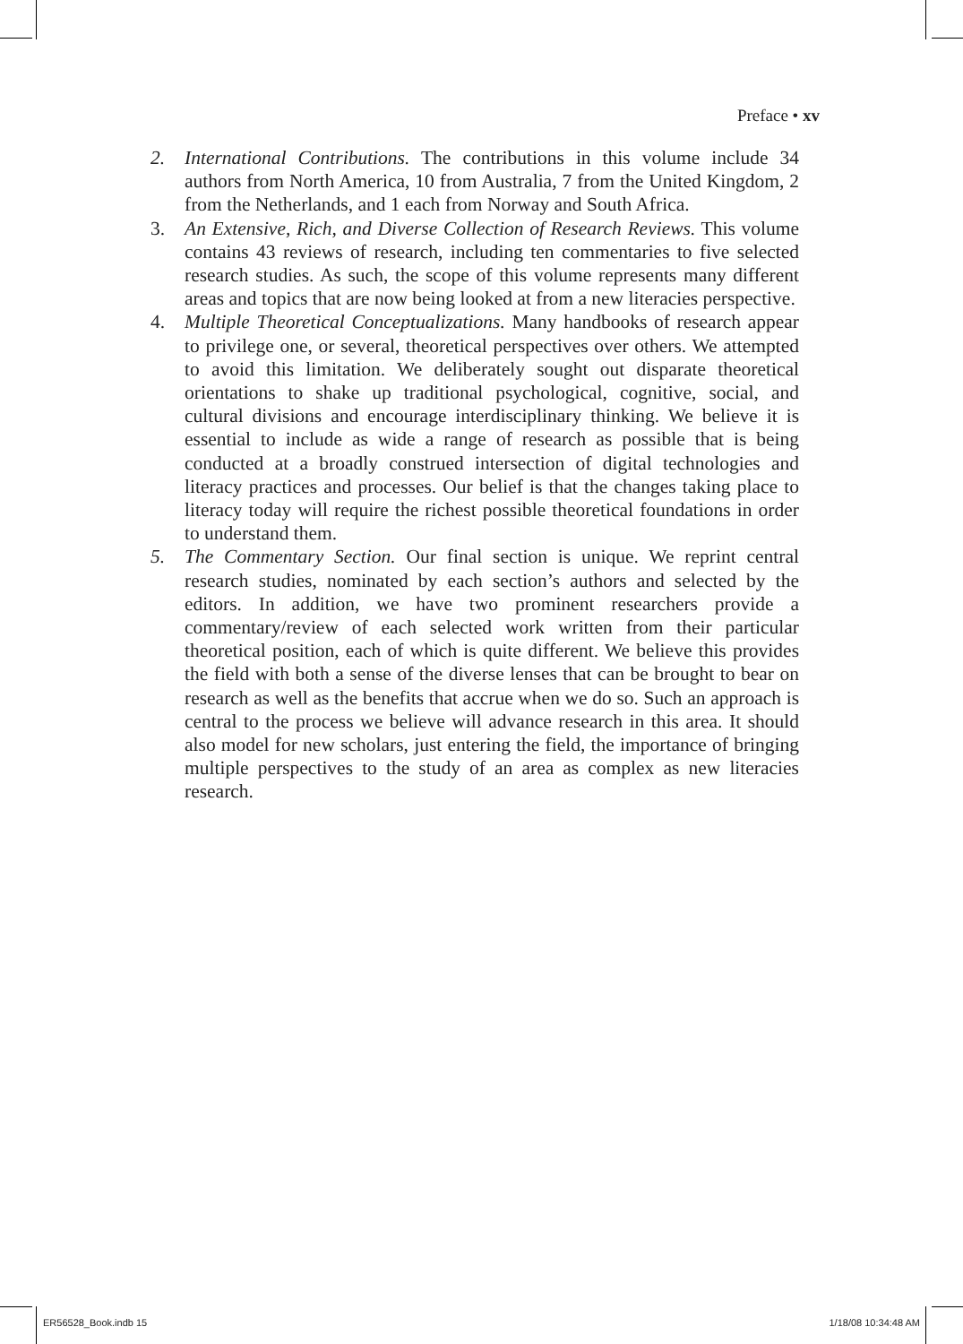Preface • xv
2. International Contributions. The contributions in this volume include 34 authors from North America, 10 from Australia, 7 from the United Kingdom, 2 from the Netherlands, and 1 each from Norway and South Africa.
3. An Extensive, Rich, and Diverse Collection of Research Reviews. This volume contains 43 reviews of research, including ten commentaries to five selected research studies. As such, the scope of this volume represents many different areas and topics that are now being looked at from a new literacies perspective.
4. Multiple Theoretical Conceptualizations. Many handbooks of research appear to privilege one, or several, theoretical perspectives over others. We attempted to avoid this limitation. We deliberately sought out disparate theoretical orientations to shake up traditional psychological, cognitive, social, and cultural divisions and encourage interdisciplinary thinking. We believe it is essential to include as wide a range of research as possible that is being conducted at a broadly construed intersection of digital technologies and literacy practices and processes. Our belief is that the changes taking place to literacy today will require the richest possible theoretical foundations in order to understand them.
5. The Commentary Section. Our final section is unique. We reprint central research studies, nominated by each section’s authors and selected by the editors. In addition, we have two prominent researchers provide a commentary/review of each selected work written from their particular theoretical position, each of which is quite different. We believe this provides the field with both a sense of the diverse lenses that can be brought to bear on research as well as the benefits that accrue when we do so. Such an approach is central to the process we believe will advance research in this area. It should also model for new scholars, just entering the field, the importance of bringing multiple perspectives to the study of an area as complex as new literacies research.
ER56528_Book.indb 15 1/18/08 10:34:48 AM